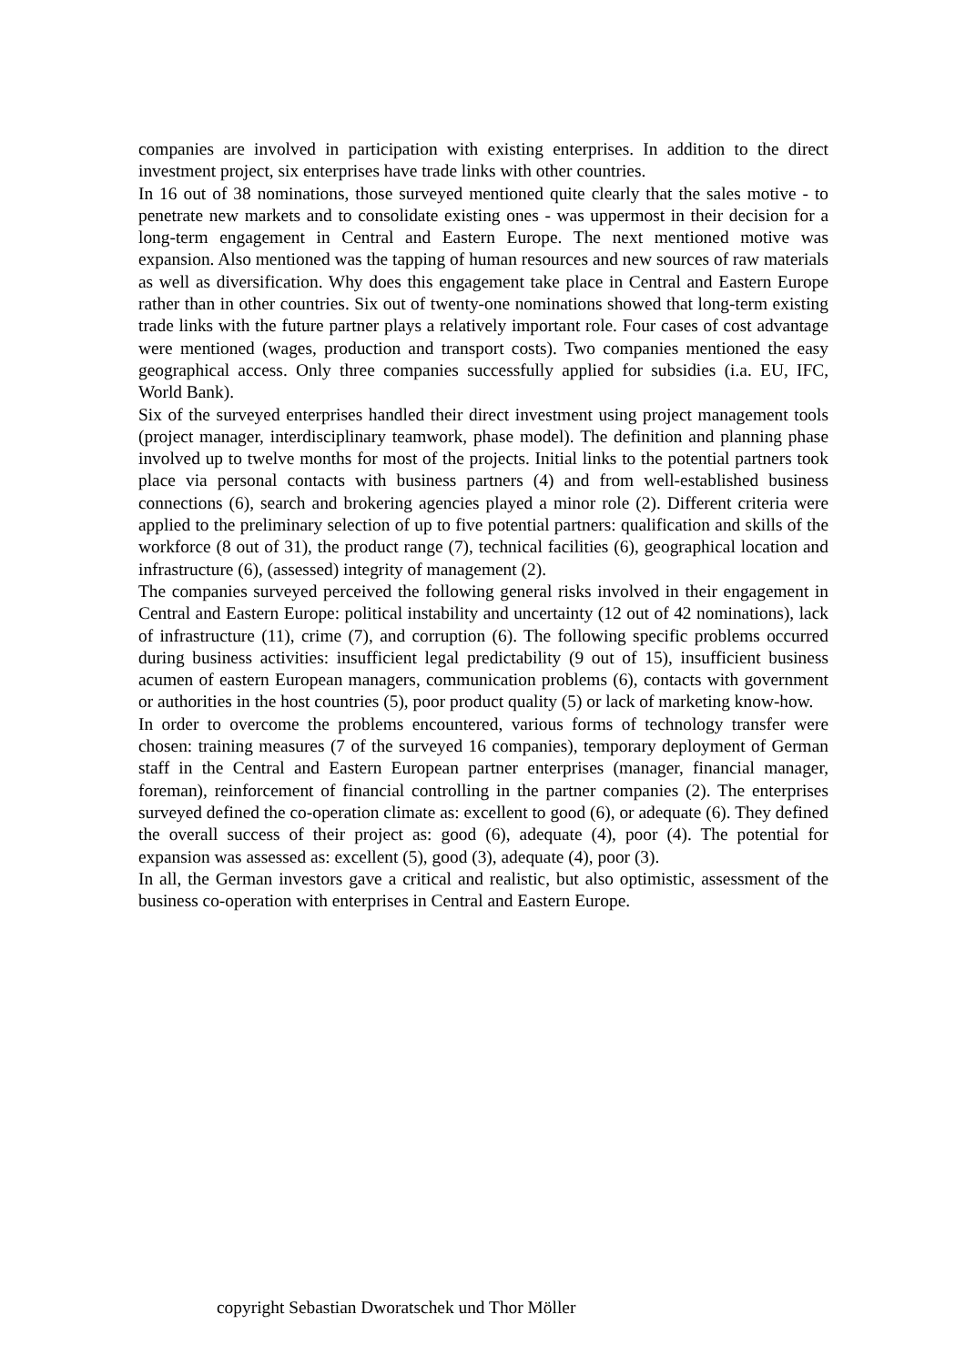companies are involved in participation with existing enterprises. In addition to the direct investment project, six enterprises have trade links with other countries.
In 16 out of 38 nominations, those surveyed mentioned quite clearly that the sales motive - to penetrate new markets and to consolidate existing ones - was uppermost in their decision for a long-term engagement in Central and Eastern Europe. The next mentioned motive was expansion. Also mentioned was the tapping of human resources and new sources of raw materials as well as diversification. Why does this engagement take place in Central and Eastern Europe rather than in other countries. Six out of twenty-one nominations showed that long-term existing trade links with the future partner plays a relatively important role. Four cases of cost advantage were mentioned (wages, production and transport costs). Two companies mentioned the easy geographical access. Only three companies successfully applied for subsidies (i.a. EU, IFC, World Bank).
Six of the surveyed enterprises handled their direct investment using project management tools (project manager, interdisciplinary teamwork, phase model). The definition and planning phase involved up to twelve months for most of the projects. Initial links to the potential partners took place via personal contacts with business partners (4) and from well-established business connections (6), search and brokering agencies played a minor role (2). Different criteria were applied to the preliminary selection of up to five potential partners: qualification and skills of the workforce (8 out of 31), the product range (7), technical facilities (6), geographical location and infrastructure (6), (assessed) integrity of management (2).
The companies surveyed perceived the following general risks involved in their engagement in Central and Eastern Europe: political instability and uncertainty (12 out of 42 nominations), lack of infrastructure (11), crime (7), and corruption (6). The following specific problems occurred during business activities: insufficient legal predictability (9 out of 15), insufficient business acumen of eastern European managers, communication problems (6), contacts with government or authorities in the host countries (5), poor product quality (5) or lack of marketing know-how.
In order to overcome the problems encountered, various forms of technology transfer were chosen: training measures (7 of the surveyed 16 companies), temporary deployment of German staff in the Central and Eastern European partner enterprises (manager, financial manager, foreman), reinforcement of financial controlling in the partner companies (2). The enterprises surveyed defined the co-operation climate as: excellent to good (6), or adequate (6). They defined the overall success of their project as: good (6), adequate (4), poor (4). The potential for expansion was assessed as: excellent (5), good (3), adequate (4), poor (3).
In all, the German investors gave a critical and realistic, but also optimistic, assessment of the business co-operation with enterprises in Central and Eastern Europe.
copyright Sebastian Dworatschek und Thor Möller